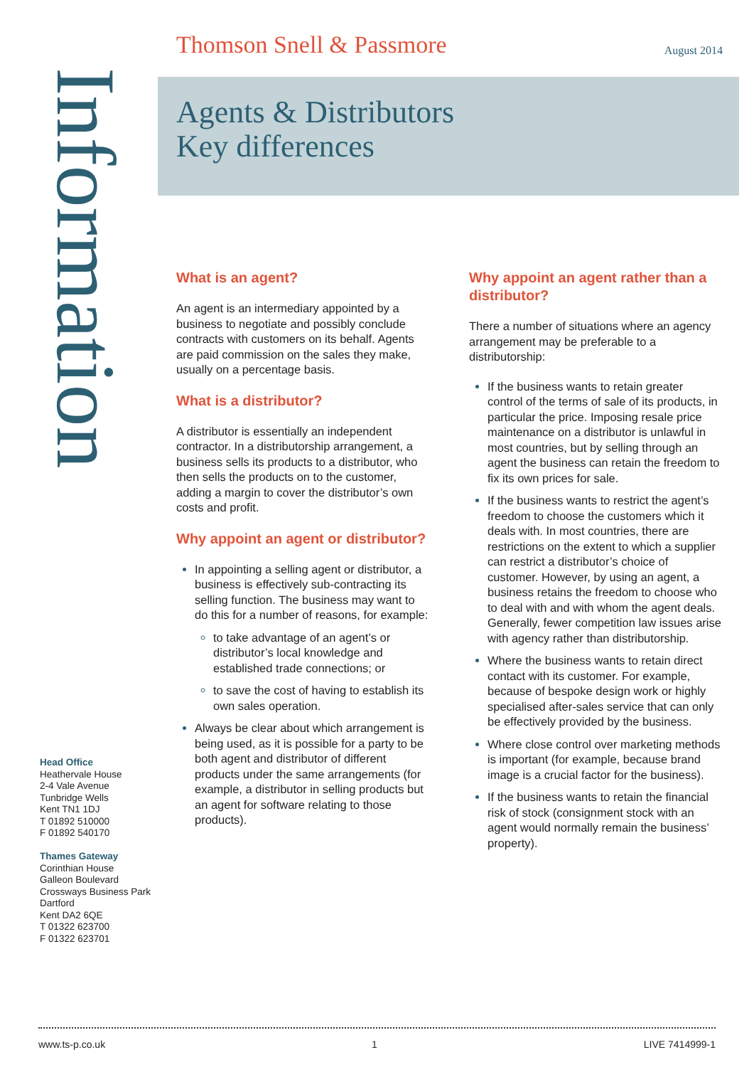Thomson Snell & Passmore August 2014
Agents & Distributors
Key differences
Information
What is an agent?
An agent is an intermediary appointed by a business to negotiate and possibly conclude contracts with customers on its behalf. Agents are paid commission on the sales they make, usually on a percentage basis.
What is a distributor?
A distributor is essentially an independent contractor. In a distributorship arrangement, a business sells its products to a distributor, who then sells the products on to the customer, adding a margin to cover the distributor’s own costs and profit.
Why appoint an agent or distributor?
In appointing a selling agent or distributor, a business is effectively sub-contracting its selling function. The business may want to do this for a number of reasons, for example:
to take advantage of an agent’s or distributor’s local knowledge and established trade connections; or
to save the cost of having to establish its own sales operation.
Always be clear about which arrangement is being used, as it is possible for a party to be both agent and distributor of different products under the same arrangements (for example, a distributor in selling products but an agent for software relating to those products).
Why appoint an agent rather than a distributor?
There a number of situations where an agency arrangement may be preferable to a distributorship:
If the business wants to retain greater control of the terms of sale of its products, in particular the price. Imposing resale price maintenance on a distributor is unlawful in most countries, but by selling through an agent the business can retain the freedom to fix its own prices for sale.
If the business wants to restrict the agent’s freedom to choose the customers which it deals with. In most countries, there are restrictions on the extent to which a supplier can restrict a distributor’s choice of customer. However, by using an agent, a business retains the freedom to choose who to deal with and with whom the agent deals. Generally, fewer competition law issues arise with agency rather than distributorship.
Where the business wants to retain direct contact with its customer. For example, because of bespoke design work or highly specialised after-sales service that can only be effectively provided by the business.
Where close control over marketing methods is important (for example, because brand image is a crucial factor for the business).
If the business wants to retain the financial risk of stock (consignment stock with an agent would normally remain the business’ property).
Head Office
Heathervale House
2-4 Vale Avenue
Tunbridge Wells
Kent TN1 1DJ
T 01892 510000
F 01892 540170
Thames Gateway
Corinthian House
Galleon Boulevard
Crossways Business Park
Dartford
Kent DA2 6QE
T 01322 623700
F 01322 623701
www.ts-p.co.uk 1 LIVE 7414999-1